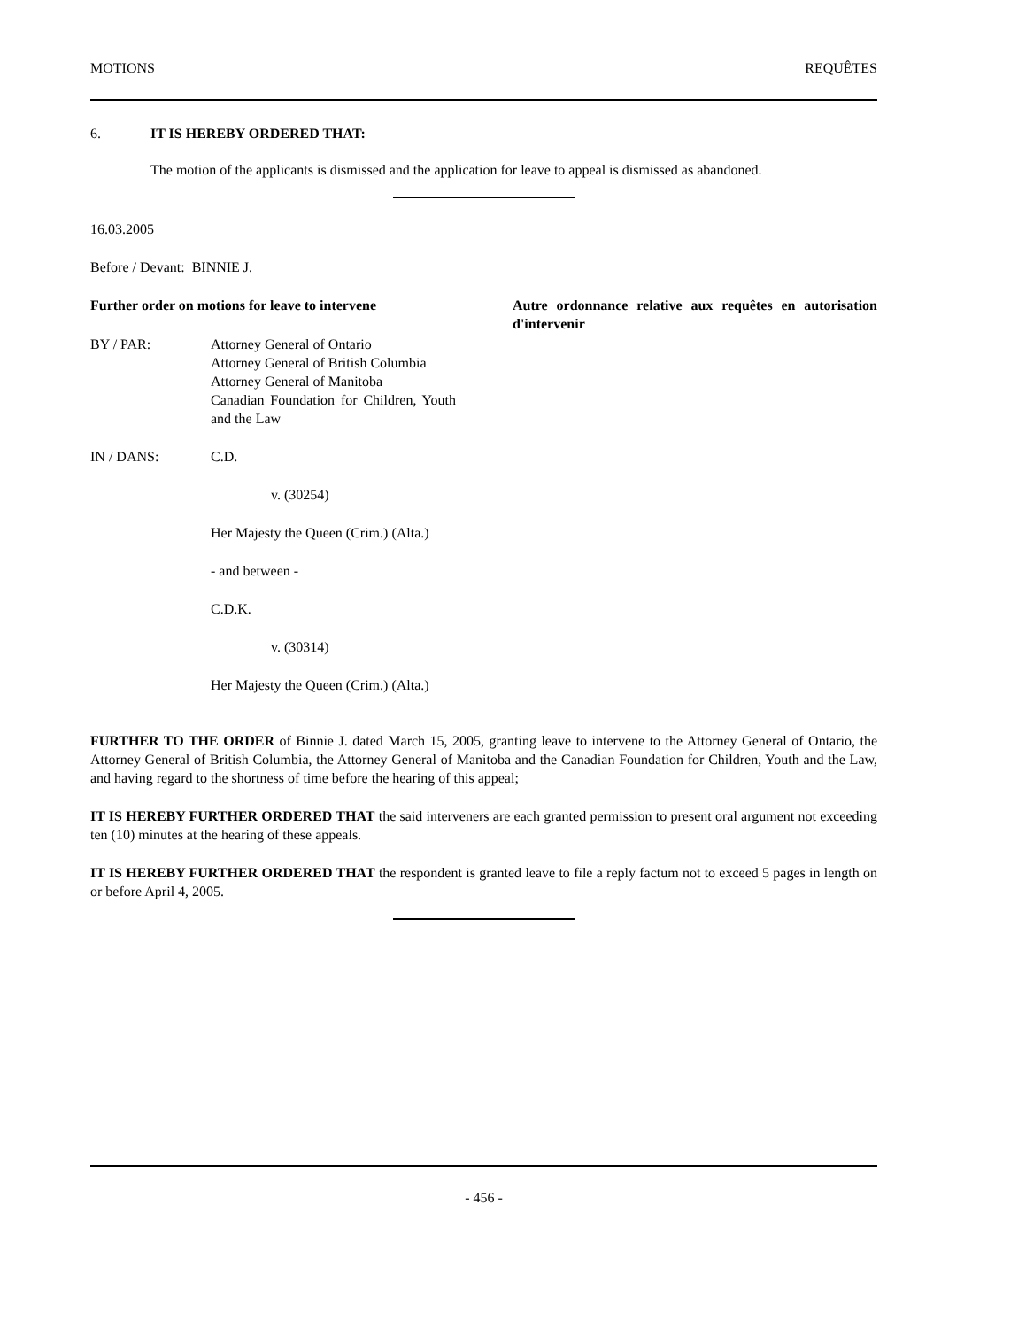MOTIONS REQUÊTES
6. IT IS HEREBY ORDERED THAT:
The motion of the applicants is dismissed and the application for leave to appeal is dismissed as abandoned.
16.03.2005
Before / Devant: BINNIE J.
Further order on motions for leave to intervene
Autre ordonnance relative aux requêtes en autorisation d'intervenir
BY / PAR: Attorney General of Ontario
Attorney General of British Columbia
Attorney General of Manitoba
Canadian Foundation for Children, Youth and the Law
IN / DANS: C.D.
v. (30254)
Her Majesty the Queen (Crim.) (Alta.)
- and between -
C.D.K.
v. (30314)
Her Majesty the Queen (Crim.) (Alta.)
FURTHER TO THE ORDER of Binnie J. dated March 15, 2005, granting leave to intervene to the Attorney General of Ontario, the Attorney General of British Columbia, the Attorney General of Manitoba and the Canadian Foundation for Children, Youth and the Law, and having regard to the shortness of time before the hearing of this appeal;
IT IS HEREBY FURTHER ORDERED THAT the said interveners are each granted permission to present oral argument not exceeding ten (10) minutes at the hearing of these appeals.
IT IS HEREBY FURTHER ORDERED THAT the respondent is granted leave to file a reply factum not to exceed 5 pages in length on or before April 4, 2005.
- 456 -